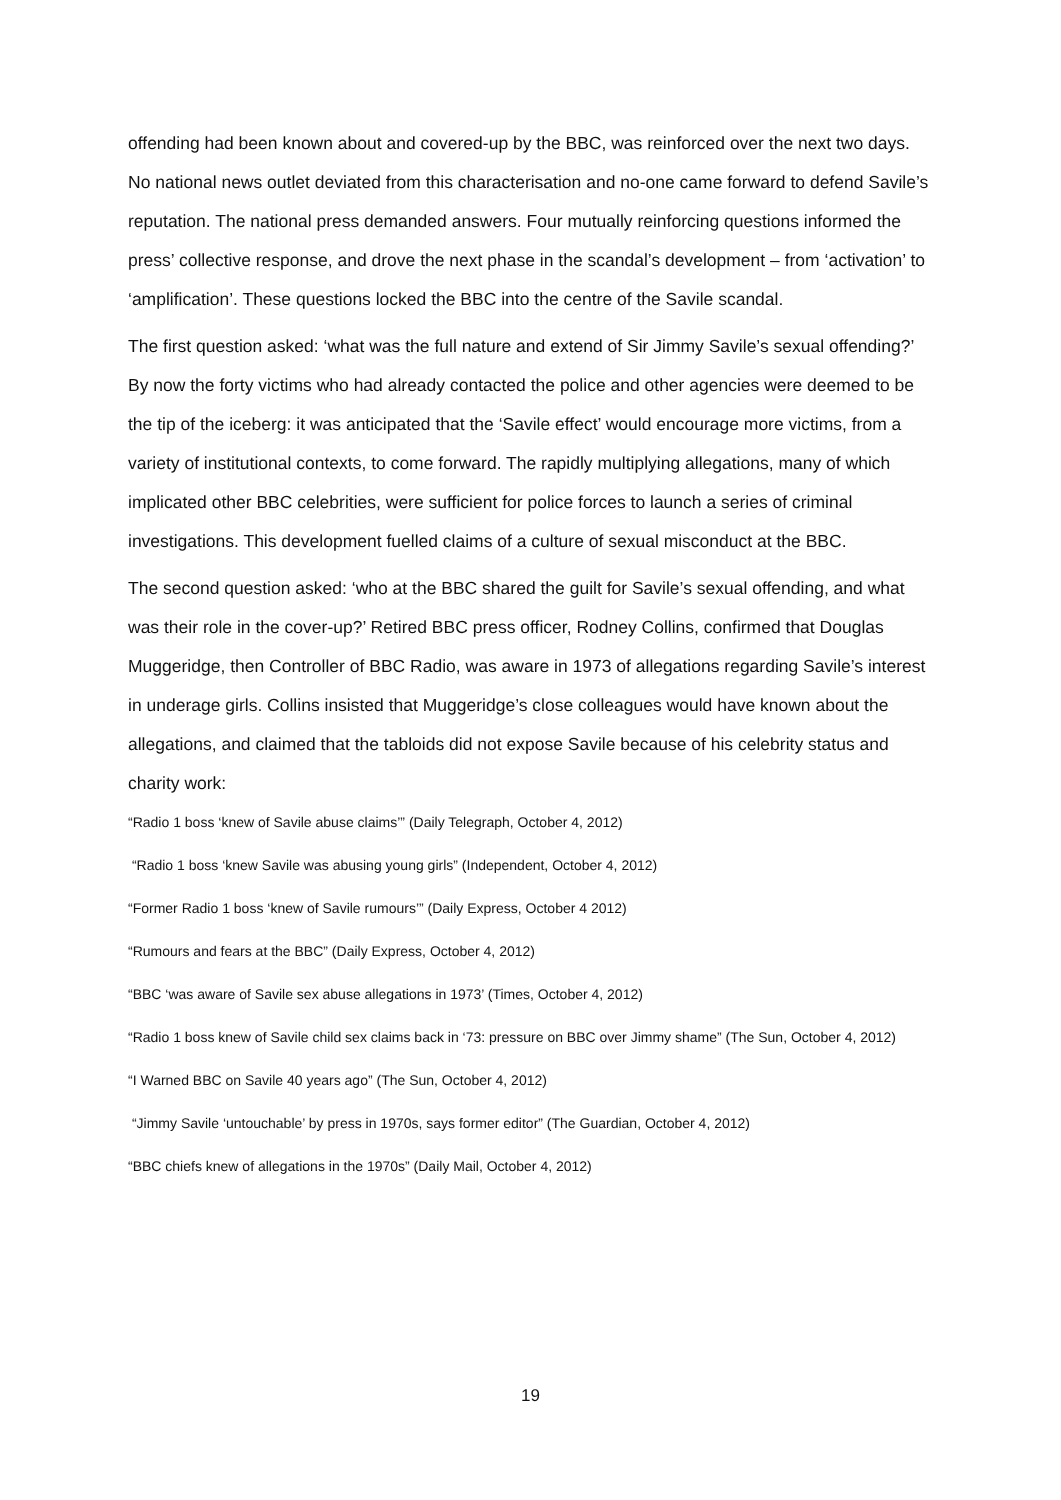offending had been known about and covered-up by the BBC, was reinforced over the next two days. No national news outlet deviated from this characterisation and no-one came forward to defend Savile’s reputation. The national press demanded answers. Four mutually reinforcing questions informed the press’ collective response, and drove the next phase in the scandal’s development – from ‘activation’ to ‘amplification’. These questions locked the BBC into the centre of the Savile scandal.
The first question asked: ‘what was the full nature and extend of Sir Jimmy Savile’s sexual offending?’ By now the forty victims who had already contacted the police and other agencies were deemed to be the tip of the iceberg: it was anticipated that the ‘Savile effect’ would encourage more victims, from a variety of institutional contexts, to come forward. The rapidly multiplying allegations, many of which implicated other BBC celebrities, were sufficient for police forces to launch a series of criminal investigations. This development fuelled claims of a culture of sexual misconduct at the BBC.
The second question asked: ‘who at the BBC shared the guilt for Savile’s sexual offending, and what was their role in the cover-up?’ Retired BBC press officer, Rodney Collins, confirmed that Douglas Muggeridge, then Controller of BBC Radio, was aware in 1973 of allegations regarding Savile’s interest in underage girls. Collins insisted that Muggeridge’s close colleagues would have known about the allegations, and claimed that the tabloids did not expose Savile because of his celebrity status and charity work:
“Radio 1 boss ‘knew of Savile abuse claims’” (Daily Telegraph, October 4, 2012)
“Radio 1 boss ‘knew Savile was abusing young girls” (Independent, October 4, 2012)
“Former Radio 1 boss ‘knew of Savile rumours’” (Daily Express, October 4 2012)
“Rumours and fears at the BBC” (Daily Express, October 4, 2012)
“BBC ‘was aware of Savile sex abuse allegations in 1973’ (Times, October 4, 2012)
“Radio 1 boss knew of Savile child sex claims back in ‘73: pressure on BBC over Jimmy shame” (The Sun, October 4, 2012)
“I Warned BBC on Savile 40 years ago” (The Sun, October 4, 2012)
“Jimmy Savile ‘untouchable’ by press in 1970s, says former editor” (The Guardian, October 4, 2012)
“BBC chiefs knew of allegations in the 1970s” (Daily Mail, October 4, 2012)
19